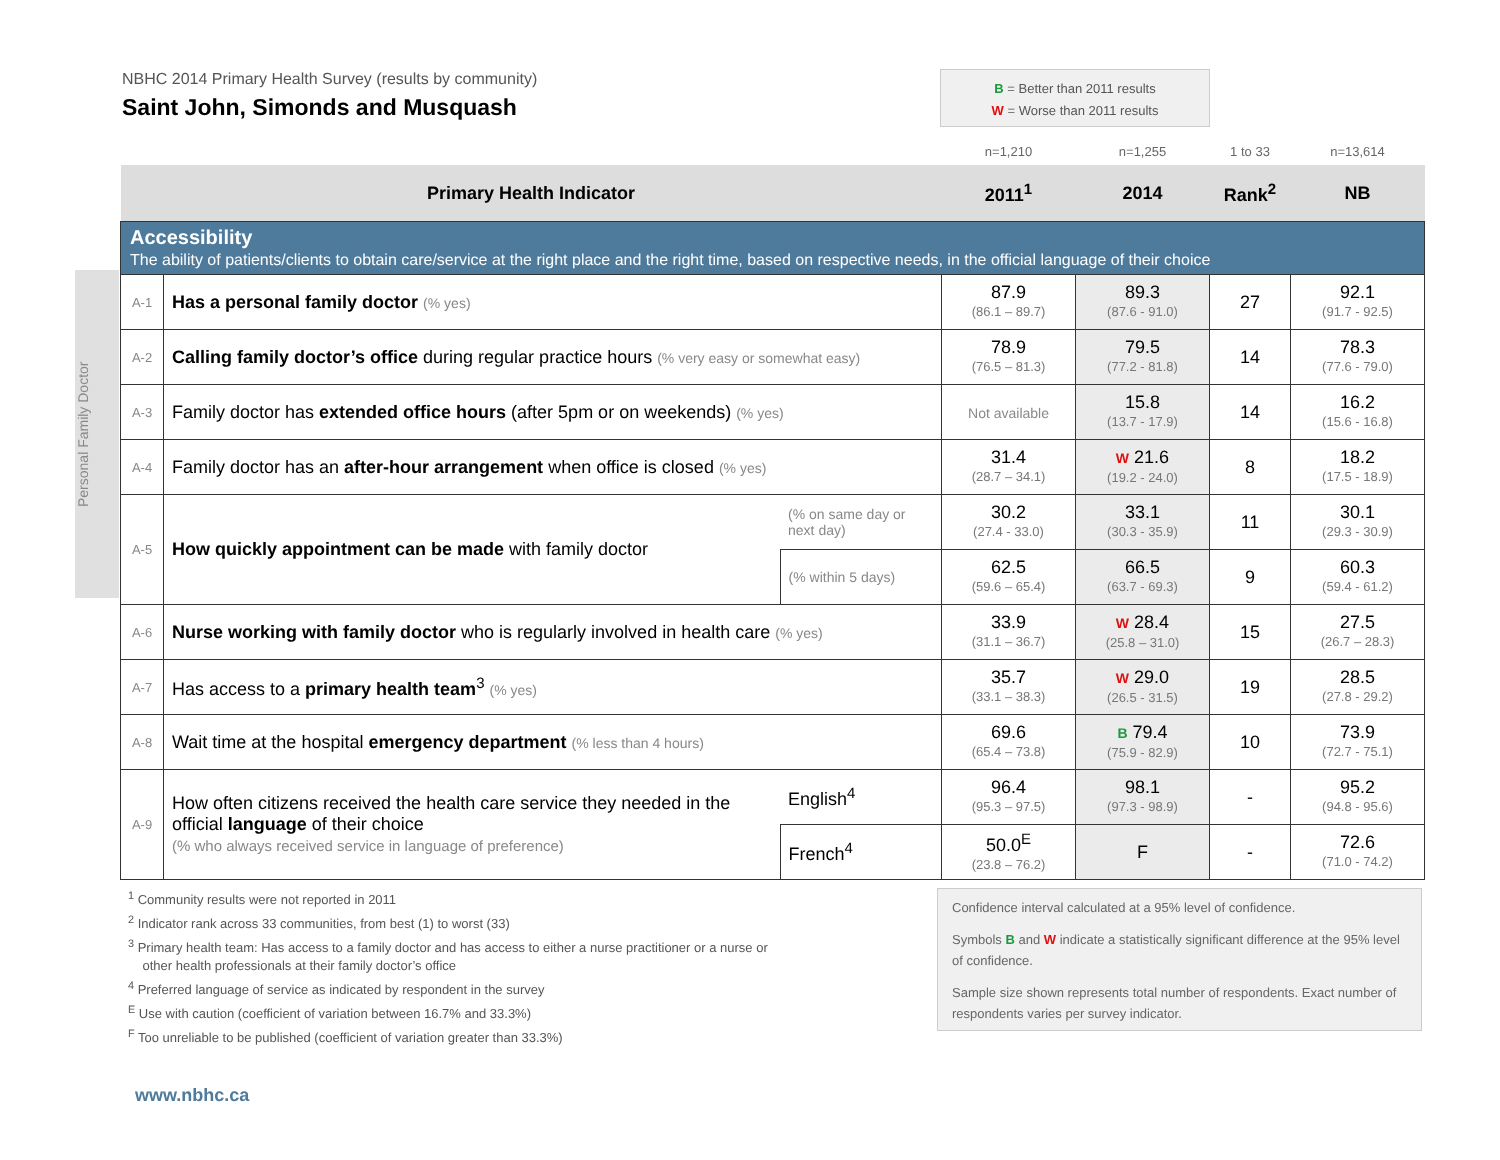NBHC 2014 Primary Health Survey (results by community)
Saint John, Simonds and Musquash
B = Better than 2011 results
W = Worse than 2011 results
Personal Family Doctor
| | | | n=1,210 | n=1,255 | 1 to 33 | n=13,614 |
| Primary Health Indicator | | | 2011<sup>1</sup> | 2014 | Rank<sup>2</sup> | NB |
| Accessibility The ability of patients/clients to obtain care/service at the right place and the right time, based on respective needs, in the official language of their choice | | | | | | |
| A-1 | Has a personal family doctor (% yes) | | 87.9 (86.1 – 89.7) | 89.3 (87.6 - 91.0) | 27 | 92.1 (91.7 - 92.5) |
| A-2 | Calling family doctor’s office during regular practice hours (% very easy or somewhat easy) | | 78.9 (76.5 – 81.3) | 79.5 (77.2 - 81.8) | 14 | 78.3 (77.6 - 79.0) |
| A-3 | Family doctor has extended office hours (after 5pm or on weekends) (% yes) | | Not available | 15.8 (13.7 - 17.9) | 14 | 16.2 (15.6 - 16.8) |
| A-4 | Family doctor has an after-hour arrangement when office is closed (% yes) | | 31.4 (28.7 – 34.1) | W 21.6 (19.2 - 24.0) | 8 | 18.2 (17.5 - 18.9) |
| A-5 | How quickly appointment can be made with family doctor | (% on same day or next day) | 30.2 (27.4 - 33.0) | 33.1 (30.3 - 35.9) | 11 | 30.1 (29.3 - 30.9) |
| | | (% within 5 days) | 62.5 (59.6 – 65.4) | 66.5 (63.7 - 69.3) | 9 | 60.3 (59.4 - 61.2) |
| A-6 | Nurse working with family doctor who is regularly involved in health care (% yes) | | 33.9 (31.1 – 36.7) | W 28.4 (25.8 – 31.0) | 15 | 27.5 (26.7 – 28.3) |
| A-7 | Has access to a primary health team<sup>3</sup> (% yes) | | 35.7 (33.1 – 38.3) | W 29.0 (26.5 - 31.5) | 19 | 28.5 (27.8 - 29.2) |
| A-8 | Wait time at the hospital emergency department (% less than 4 hours) | | 69.6 (65.4 – 73.8) | B 79.4 (75.9 - 82.9) | 10 | 73.9 (72.7 - 75.1) |
| A-9 | How often citizens received the health care service they needed in the official language of their choice (% who always received service in language of preference) | English<sup>4</sup> | 96.4 (95.3 – 97.5) | 98.1 (97.3 - 98.9) | - | 95.2 (94.8 - 95.6) |
| | | French<sup>4</sup> | 50.0<sup>E</sup> (23.8 – 76.2) | F | - | 72.6 (71.0 - 74.2) |
<sup>1</sup> Community results were not reported in 2011
<sup>2</sup> Indicator rank across 33 communities, from best (1) to worst (33)
<sup>3</sup> Primary health team: Has access to a family doctor and has access to either a nurse practitioner or a nurse or
other health professionals at their family doctor’s office
<sup>4</sup> Preferred language of service as indicated by respondent in the survey
<sup>E</sup> Use with caution (coefficient of variation between 16.7% and 33.3%)
<sup>F</sup> Too unreliable to be published (coefficient of variation greater than 33.3%)
Confidence interval calculated at a 95% level of confidence.
Symbols B and W indicate a statistically significant difference at the 95% level of confidence.
Sample size shown represents total number of respondents. Exact number of respondents varies per survey indicator.
www.nbhc.ca